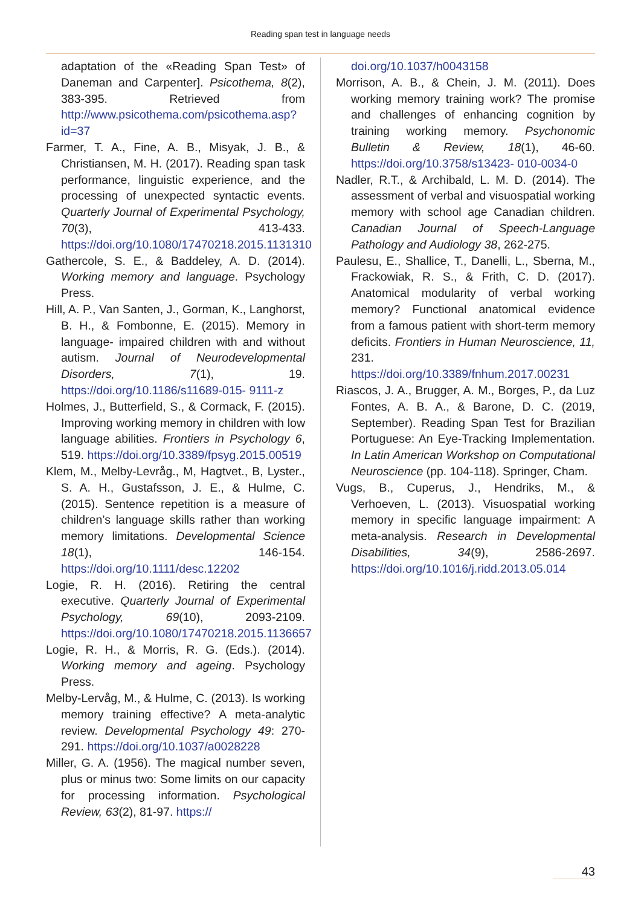Reading span test in language needs
adaptation of the «Reading Span Test» of Daneman and Carpenter]. Psicothema, 8(2), 383-395. Retrieved from http://www.psicothema.com/psicothema.asp?id=37
Farmer, T. A., Fine, A. B., Misyak, J. B., & Christiansen, M. H. (2017). Reading span task performance, linguistic experience, and the processing of unexpected syntactic events. Quarterly Journal of Experimental Psychology, 70(3), 413-433. https://doi.org/10.1080/17470218.2015.1131310
Gathercole, S. E., & Baddeley, A. D. (2014). Working memory and language. Psychology Press.
Hill, A. P., Van Santen, J., Gorman, K., Langhorst, B. H., & Fombonne, E. (2015). Memory in language- impaired children with and without autism. Journal of Neurodevelopmental Disorders, 7(1), 19. https://doi.org/10.1186/s11689-015- 9111-z
Holmes, J., Butterfield, S., & Cormack, F. (2015). Improving working memory in children with low language abilities. Frontiers in Psychology 6, 519. https://doi.org/10.3389/fpsyg.2015.00519
Klem, M., Melby-Levråg., M, Hagtvet., B, Lyster., S. A. H., Gustafsson, J. E., & Hulme, C. (2015). Sentence repetition is a measure of children’s language skills rather than working memory limitations. Developmental Science 18(1), 146-154. https://doi.org/10.1111/desc.12202
Logie, R. H. (2016). Retiring the central executive. Quarterly Journal of Experimental Psychology, 69(10), 2093-2109. https://doi.org/10.1080/17470218.2015.1136657
Logie, R. H., & Morris, R. G. (Eds.). (2014). Working memory and ageing. Psychology Press.
Melby-Lervåg, M., & Hulme, C. (2013). Is working memory training effective? A meta-analytic review. Developmental Psychology 49: 270-291. https://doi.org/10.1037/a0028228
Miller, G. A. (1956). The magical number seven, plus or minus two: Some limits on our capacity for processing information. Psychological Review, 63(2), 81-97. https://
doi.org/10.1037/h0043158
Morrison, A. B., & Chein, J. M. (2011). Does working memory training work? The promise and challenges of enhancing cognition by training working memory. Psychonomic Bulletin & Review, 18(1), 46-60. https://doi.org/10.3758/s13423- 010-0034-0
Nadler, R.T., & Archibald, L. M. D. (2014). The assessment of verbal and visuospatial working memory with school age Canadian children. Canadian Journal of Speech-Language Pathology and Audiology 38, 262-275.
Paulesu, E., Shallice, T., Danelli, L., Sberna, M., Frackowiak, R. S., & Frith, C. D. (2017). Anatomical modularity of verbal working memory? Functional anatomical evidence from a famous patient with short-term memory deficits. Frontiers in Human Neuroscience, 11, 231. https://doi.org/10.3389/fnhum.2017.00231
Riascos, J. A., Brugger, A. M., Borges, P., da Luz Fontes, A. B. A., & Barone, D. C. (2019, September). Reading Span Test for Brazilian Portuguese: An Eye-Tracking Implementation. In Latin American Workshop on Computational Neuroscience (pp. 104-118). Springer, Cham.
Vugs, B., Cuperus, J., Hendriks, M., & Verhoeven, L. (2013). Visuospatial working memory in specific language impairment: A meta-analysis. Research in Developmental Disabilities, 34(9), 2586-2697. https://doi.org/10.1016/j.ridd.2013.05.014
43